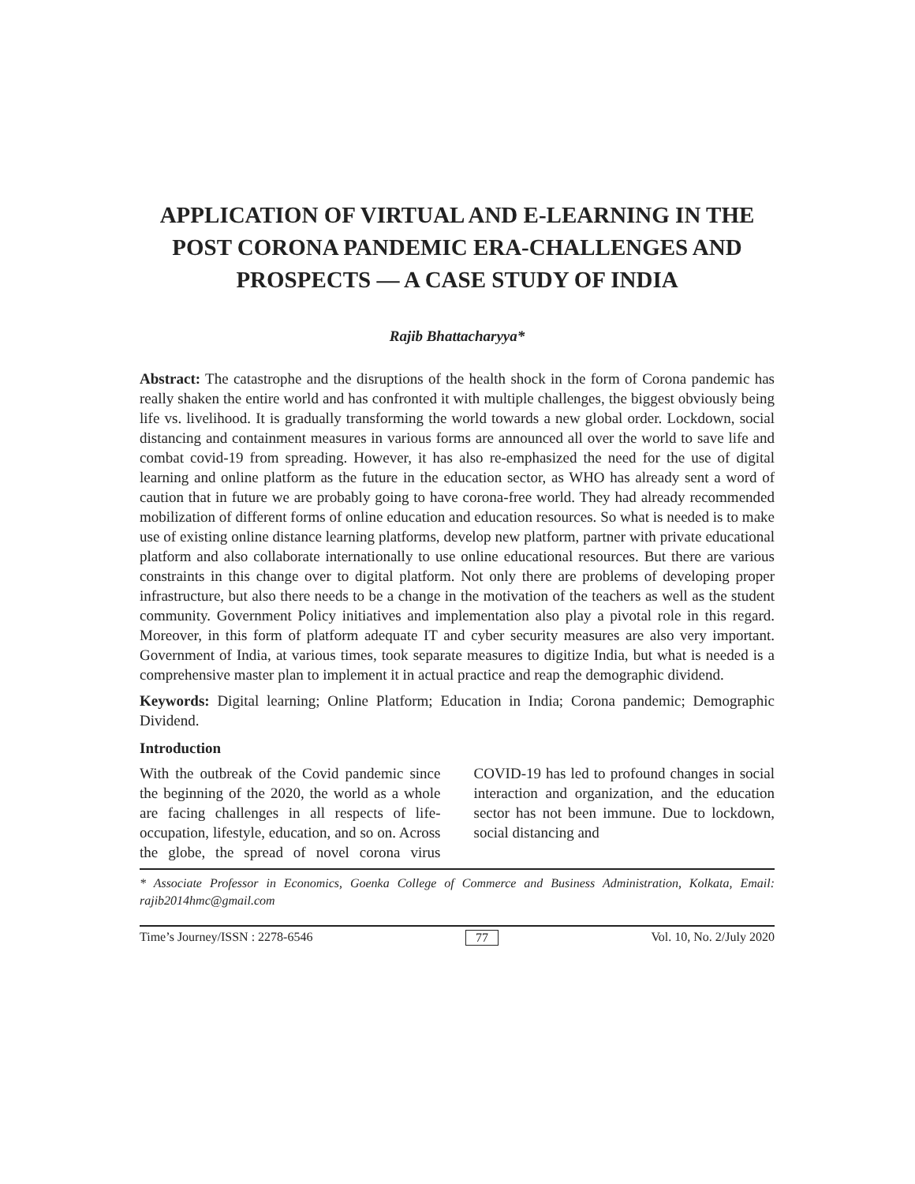APPLICATION OF VIRTUAL AND E-LEARNING IN THE POST CORONA PANDEMIC ERA-CHALLENGES AND PROSPECTS — A CASE STUDY OF INDIA
Rajib Bhattacharyya*
Abstract: The catastrophe and the disruptions of the health shock in the form of Corona pandemic has really shaken the entire world and has confronted it with multiple challenges, the biggest obviously being life vs. livelihood. It is gradually transforming the world towards a new global order. Lockdown, social distancing and containment measures in various forms are announced all over the world to save life and combat covid-19 from spreading. However, it has also re-emphasized the need for the use of digital learning and online platform as the future in the education sector, as WHO has already sent a word of caution that in future we are probably going to have corona-free world. They had already recommended mobilization of different forms of online education and education resources. So what is needed is to make use of existing online distance learning platforms, develop new platform, partner with private educational platform and also collaborate internationally to use online educational resources. But there are various constraints in this change over to digital platform. Not only there are problems of developing proper infrastructure, but also there needs to be a change in the motivation of the teachers as well as the student community. Government Policy initiatives and implementation also play a pivotal role in this regard. Moreover, in this form of platform adequate IT and cyber security measures are also very important. Government of India, at various times, took separate measures to digitize India, but what is needed is a comprehensive master plan to implement it in actual practice and reap the demographic dividend.
Keywords: Digital learning; Online Platform; Education in India; Corona pandemic; Demographic Dividend.
Introduction
With the outbreak of the Covid pandemic since the beginning of the 2020, the world as a whole are facing challenges in all respects of life- occupation, lifestyle, education, and so on. Across the globe, the spread of novel corona virus COVID-19 has led to profound changes in social interaction and organization, and the education sector has not been immune. Due to lockdown, social distancing and
* Associate Professor in Economics, Goenka College of Commerce and Business Administration, Kolkata, Email: rajib2014hmc@gmail.com
Time’s Journey/ISSN : 2278-6546 77 Vol. 10, No. 2/July 2020